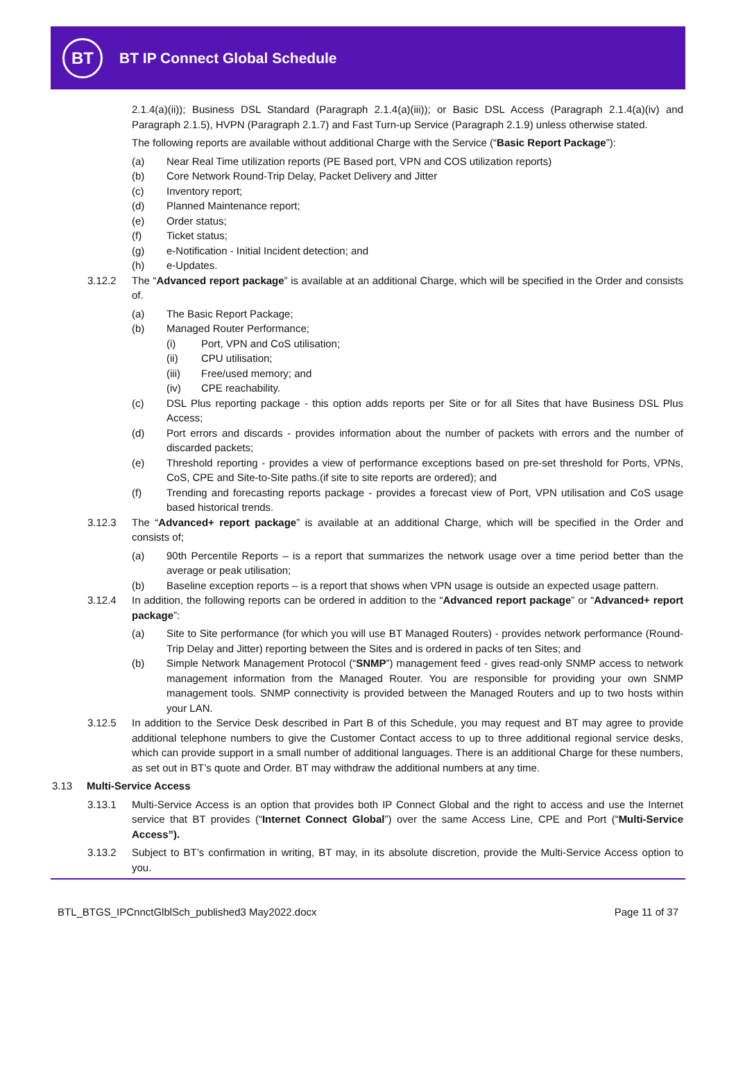BT
BT IP Connect Global Schedule
2.1.4(a)(ii)); Business DSL Standard (Paragraph 2.1.4(a)(iii)); or Basic DSL Access (Paragraph 2.1.4(a)(iv) and Paragraph 2.1.5), HVPN (Paragraph 2.1.7) and Fast Turn-up Service (Paragraph 2.1.9) unless otherwise stated.
The following reports are available without additional Charge with the Service (“Basic Report Package”):
(a) Near Real Time utilization reports (PE Based port, VPN and COS utilization reports)
(b) Core Network Round-Trip Delay, Packet Delivery and Jitter
(c) Inventory report;
(d) Planned Maintenance report;
(e) Order status;
(f) Ticket status;
(g) e-Notification - Initial Incident detection; and
(h) e-Updates.
3.12.2 The “Advanced report package” is available at an additional Charge, which will be specified in the Order and consists of.
(a) The Basic Report Package;
(b) Managed Router Performance;
(i) Port, VPN and CoS utilisation;
(ii) CPU utilisation;
(iii) Free/used memory; and
(iv) CPE reachability.
(c) DSL Plus reporting package - this option adds reports per Site or for all Sites that have Business DSL Plus Access;
(d) Port errors and discards - provides information about the number of packets with errors and the number of discarded packets;
(e) Threshold reporting - provides a view of performance exceptions based on pre-set threshold for Ports, VPNs, CoS, CPE and Site-to-Site paths.(if site to site reports are ordered); and
(f) Trending and forecasting reports package - provides a forecast view of Port, VPN utilisation and CoS usage based historical trends.
3.12.3 The “Advanced+ report package” is available at an additional Charge, which will be specified in the Order and consists of;
(a) 90th Percentile Reports – is a report that summarizes the network usage over a time period better than the average or peak utilisation;
(b) Baseline exception reports – is a report that shows when VPN usage is outside an expected usage pattern.
3.12.4 In addition, the following reports can be ordered in addition to the “Advanced report package” or “Advanced+ report package”:
(a) Site to Site performance (for which you will use BT Managed Routers) - provides network performance (Round-Trip Delay and Jitter) reporting between the Sites and is ordered in packs of ten Sites; and
(b) Simple Network Management Protocol (“SNMP”) management feed - gives read-only SNMP access to network management information from the Managed Router. You are responsible for providing your own SNMP management tools. SNMP connectivity is provided between the Managed Routers and up to two hosts within your LAN.
3.12.5 In addition to the Service Desk described in Part B of this Schedule, you may request and BT may agree to provide additional telephone numbers to give the Customer Contact access to up to three additional regional service desks, which can provide support in a small number of additional languages. There is an additional Charge for these numbers, as set out in BT’s quote and Order. BT may withdraw the additional numbers at any time.
3.13 Multi-Service Access
3.13.1 Multi-Service Access is an option that provides both IP Connect Global and the right to access and use the Internet service that BT provides (“Internet Connect Global”) over the same Access Line, CPE and Port (“Multi-Service Access”).
3.13.2 Subject to BT’s confirmation in writing, BT may, in its absolute discretion, provide the Multi-Service Access option to you.
BTL_BTGS_IPCnnctGlblSch_published3 May2022.docx Page 11 of 37